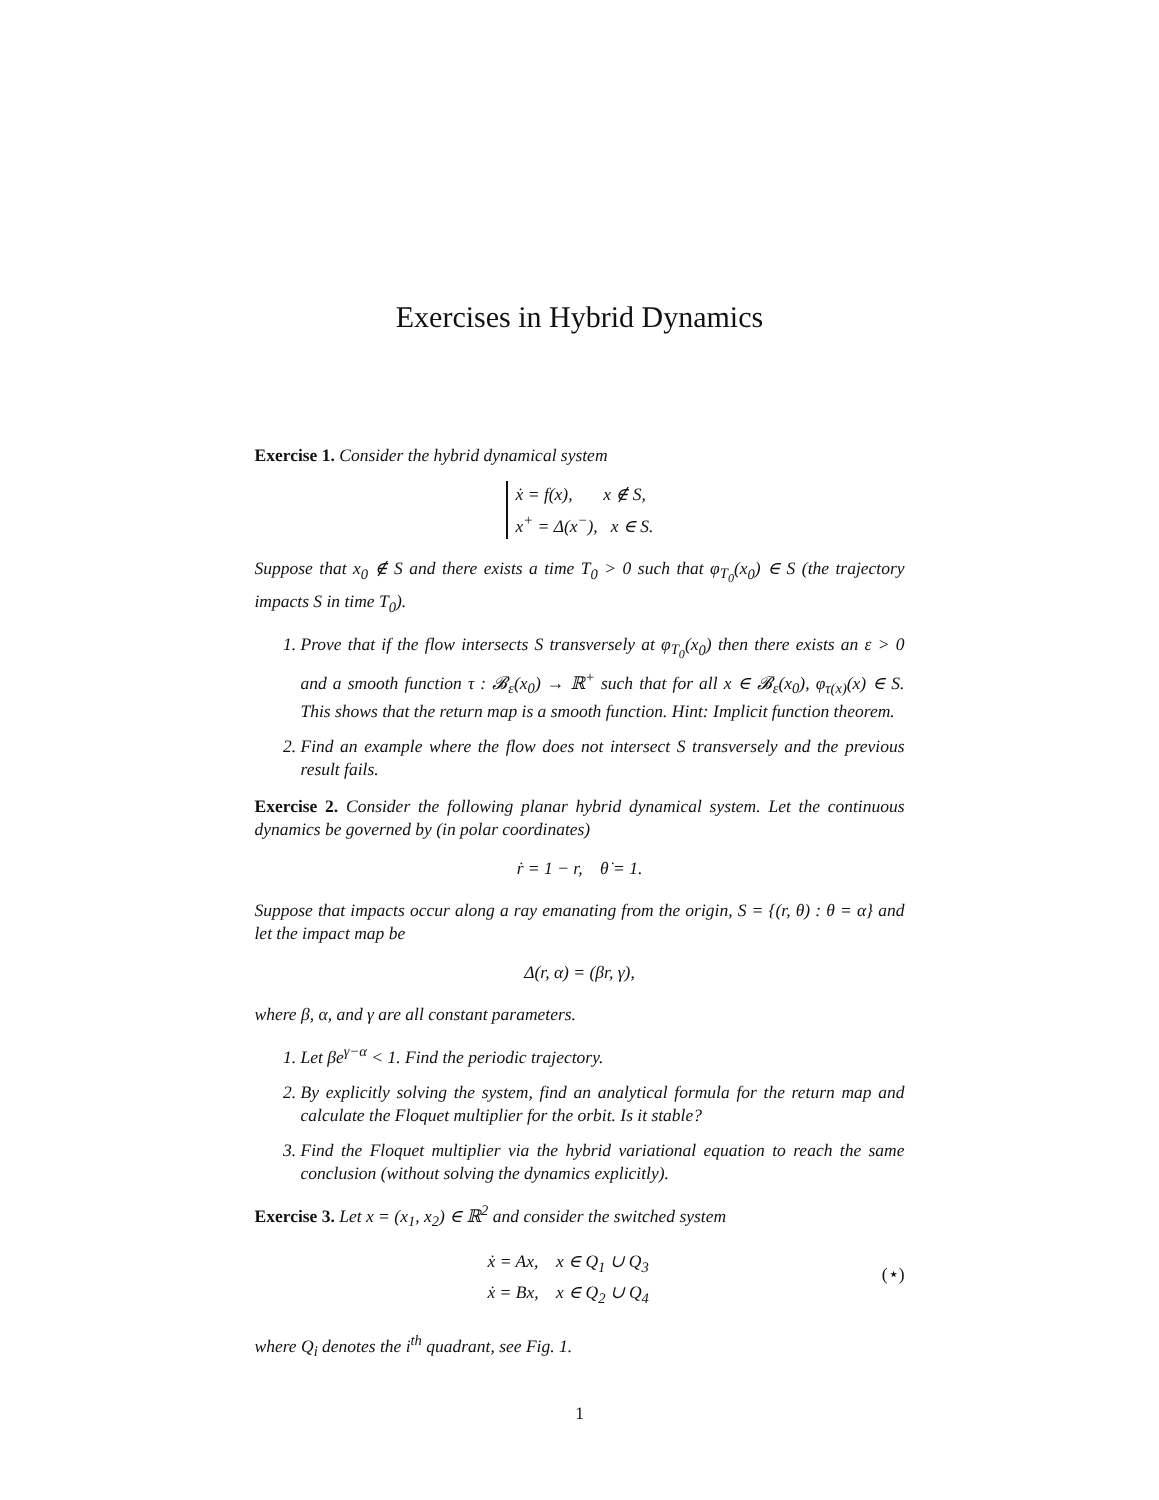Exercises in Hybrid Dynamics
Exercise 1. Consider the hybrid dynamical system
ẋ = f(x), x ∉ S,
x<sup>+</sup> = Δ(x<sup>−</sup>), x ∈ S.
Suppose that x<sub>0</sub> ∉ S and there exists a time T<sub>0</sub> > 0 such that φ<sub>T<sub>0</sub></sub>(x<sub>0</sub>) ∈ S (the trajectory impacts S in time T<sub>0</sub>).
1. Prove that if the flow intersects S transversely at φ<sub>T<sub>0</sub></sub>(x<sub>0</sub>) then there exists an ε > 0 and a smooth function τ : 𝓑<sub>ε</sub>(x<sub>0</sub>) → ℝ<sup>+</sup> such that for all x ∈ 𝓑<sub>ε</sub>(x<sub>0</sub>), φ<sub>τ(x)</sub>(x) ∈ S. This shows that the return map is a smooth function. Hint: Implicit function theorem.
2. Find an example where the flow does not intersect S transversely and the previous result fails.
Exercise 2. Consider the following planar hybrid dynamical system. Let the continuous dynamics be governed by (in polar coordinates)
ṙ = 1 − r, θ̇ = 1.
Suppose that impacts occur along a ray emanating from the origin, S = {(r, θ) : θ = α} and let the impact map be
Δ(r, α) = (βr, γ),
where β, α, and γ are all constant parameters.
1. Let βe<sup>γ−α</sup> < 1. Find the periodic trajectory.
2. By explicitly solving the system, find an analytical formula for the return map and calculate the Floquet multiplier for the orbit. Is it stable?
3. Find the Floquet multiplier via the hybrid variational equation to reach the same conclusion (without solving the dynamics explicitly).
Exercise 3. Let x = (x<sub>1</sub>, x<sub>2</sub>) ∈ ℝ<sup>2</sup> and consider the switched system
(⋆) ẋ = Ax, x ∈ Q<sub>1</sub> ∪ Q<sub>3</sub>
ẋ = Bx, x ∈ Q<sub>2</sub> ∪ Q<sub>4</sub>
where Q<sub>i</sub> denotes the i<sup>th</sup> quadrant, see Fig. 1.
1